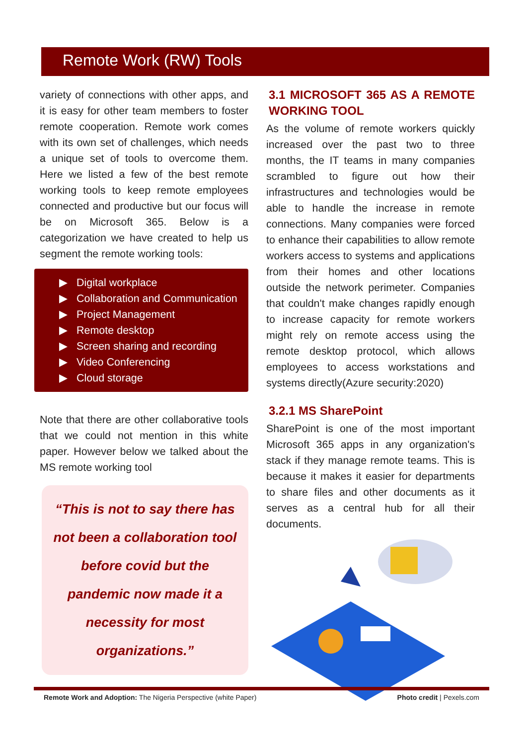Remote Work (RW) Tools
variety of connections with other apps, and it is easy for other team members to foster remote cooperation. Remote work comes with its own set of challenges, which needs a unique set of tools to overcome them. Here we listed a few of the best remote working tools to keep remote employees connected and productive but our focus will be on Microsoft 365. Below is a categorization we have created to help us segment the remote working tools:
▶ Digital workplace
▶ Collaboration and Communication
▶ Project Management
▶ Remote desktop
▶ Screen sharing and recording
▶ Video Conferencing
▶ Cloud storage
Note that there are other collaborative tools that we could not mention in this white paper. However below we talked about the MS remote working tool
“This is not to say there has not been a collaboration tool before covid but the pandemic now made it a necessity for most organizations.”
3.1 MICROSOFT 365 AS A REMOTE WORKING TOOL
As the volume of remote workers quickly increased over the past two to three months, the IT teams in many companies scrambled to figure out how their infrastructures and technologies would be able to handle the increase in remote connections. Many companies were forced to enhance their capabilities to allow remote workers access to systems and applications from their homes and other locations outside the network perimeter. Companies that couldn't make changes rapidly enough to increase capacity for remote workers might rely on remote access using the remote desktop protocol, which allows employees to access workstations and systems directly(Azure security:2020)
3.2.1 MS SharePoint
SharePoint is one of the most important Microsoft 365 apps in any organization's stack if they manage remote teams. This is because it makes it easier for departments to share files and other documents as it serves as a central hub for all their documents.
Remote Work and Adoption: The Nigeria Perspective (white Paper) Photo credit | Pexels.com